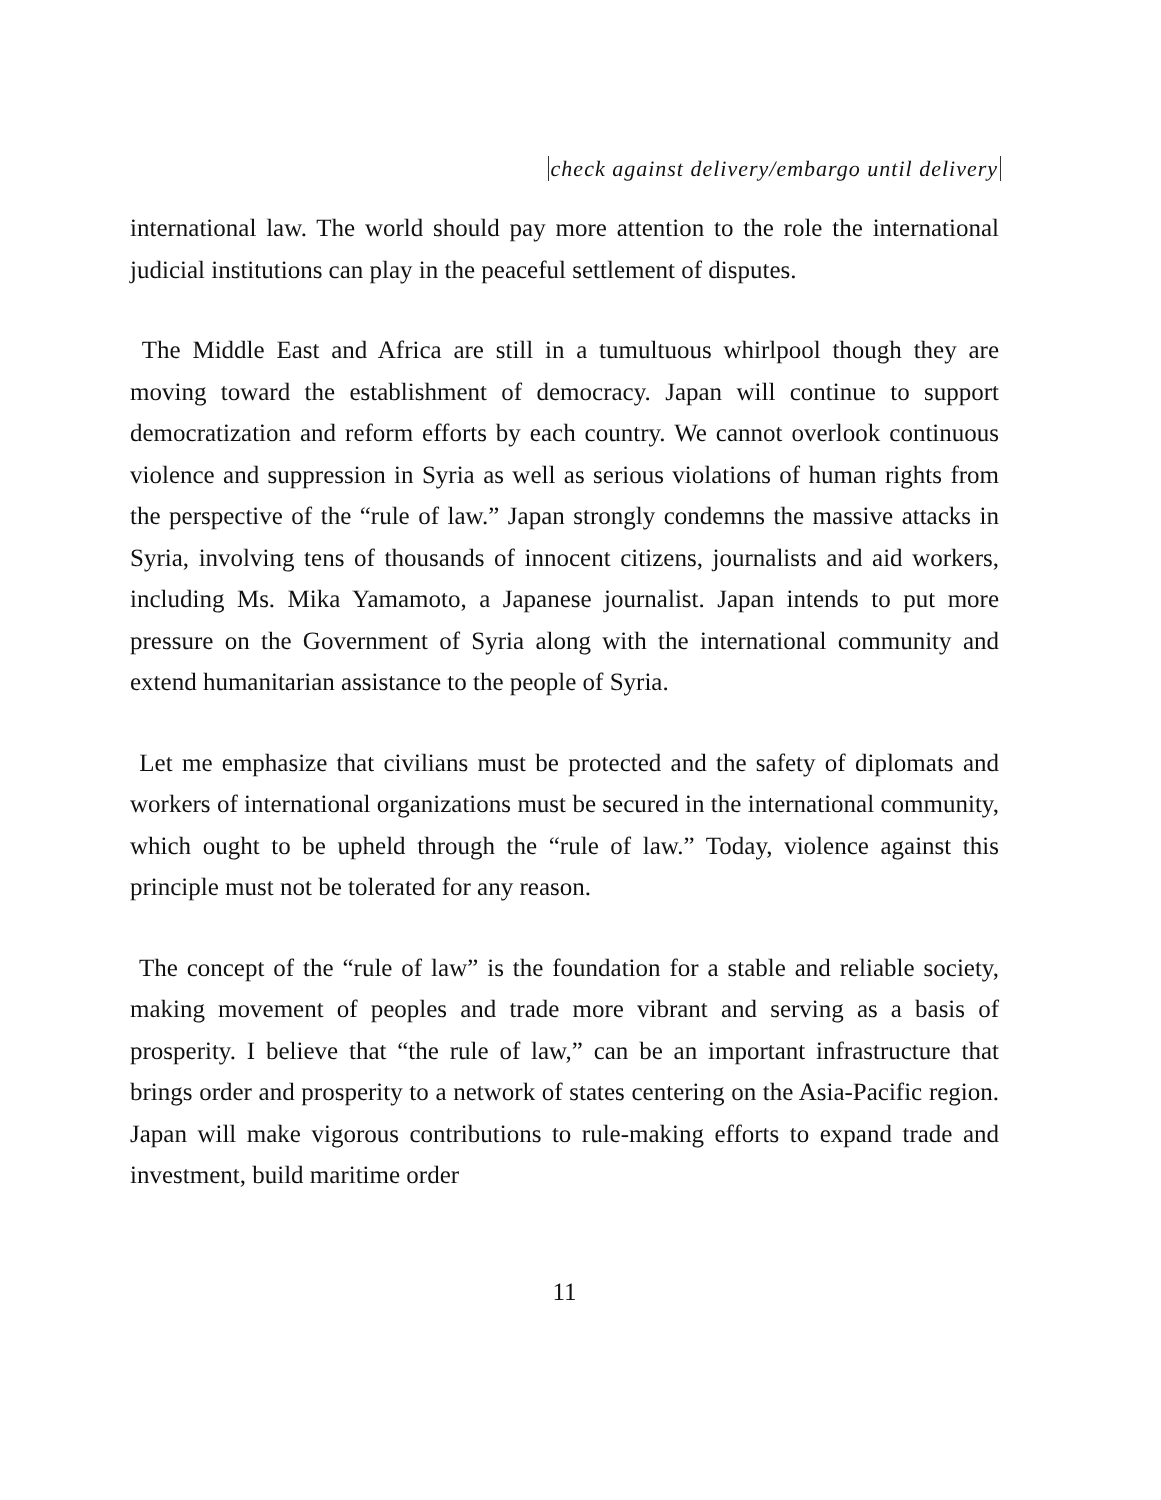check against delivery/embargo until delivery
international law. The world should pay more attention to the role the international judicial institutions can play in the peaceful settlement of disputes.
The Middle East and Africa are still in a tumultuous whirlpool though they are moving toward the establishment of democracy. Japan will continue to support democratization and reform efforts by each country. We cannot overlook continuous violence and suppression in Syria as well as serious violations of human rights from the perspective of the “rule of law.” Japan strongly condemns the massive attacks in Syria, involving tens of thousands of innocent citizens, journalists and aid workers, including Ms. Mika Yamamoto, a Japanese journalist. Japan intends to put more pressure on the Government of Syria along with the international community and extend humanitarian assistance to the people of Syria.
Let me emphasize that civilians must be protected and the safety of diplomats and workers of international organizations must be secured in the international community, which ought to be upheld through the “rule of law.” Today, violence against this principle must not be tolerated for any reason.
The concept of the “rule of law” is the foundation for a stable and reliable society, making movement of peoples and trade more vibrant and serving as a basis of prosperity. I believe that “the rule of law,” can be an important infrastructure that brings order and prosperity to a network of states centering on the Asia-Pacific region. Japan will make vigorous contributions to rule-making efforts to expand trade and investment, build maritime order
11